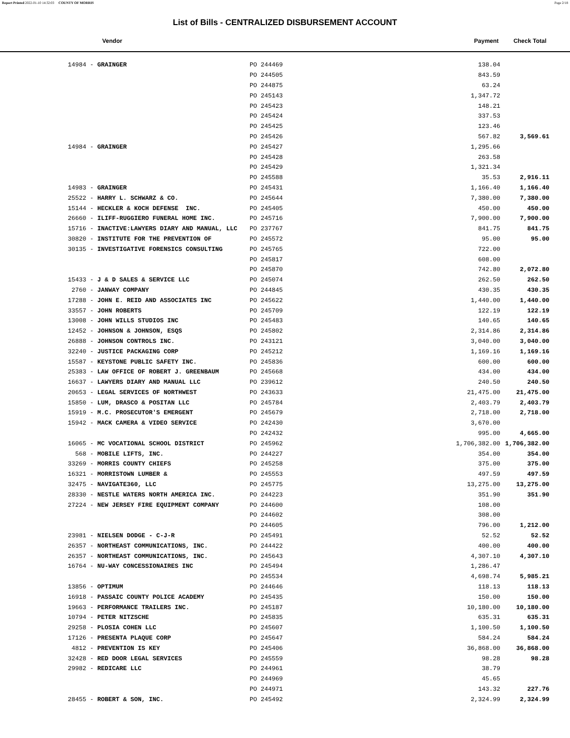Report Printed 2022-01-10 14:32:03 COUNTY OF MORRIS Page 2/18
List of Bills - CENTRALIZED DISBURSEMENT ACCOUNT
Vendor Payment Check Total
| 14984 - GRAINGER | PO 244469 | 138.04 | |
| | PO 244505 | 843.59 | |
| | PO 244875 | 63.24 | |
| | PO 245143 | 1,347.72 | |
| | PO 245423 | 148.21 | |
| | PO 245424 | 337.53 | |
| | PO 245425 | 123.46 | |
| | PO 245426 | 567.82 | 3,569.61 |
| 14984 - GRAINGER | PO 245427 | 1,295.66 | |
| | PO 245428 | 263.58 | |
| | PO 245429 | 1,321.34 | |
| | PO 245588 | 35.53 | 2,916.11 |
| 14983 - GRAINGER | PO 245431 | 1,166.40 | 1,166.40 |
| 25522 - HARRY L. SCHWARZ & CO. | PO 245644 | 7,380.00 | 7,380.00 |
| 15144 - HECKLER & KOCH DEFENSE INC. | PO 245405 | 450.00 | 450.00 |
| 26660 - ILIFF-RUGGIERO FUNERAL HOME INC. | PO 245716 | 7,900.00 | 7,900.00 |
| 15716 - INACTIVE:LAWYERS DIARY AND MANUAL, LLC | PO 237767 | 841.75 | 841.75 |
| 30820 - INSTITUTE FOR THE PREVENTION OF | PO 245572 | 95.00 | 95.00 |
| 30135 - INVESTIGATIVE FORENSICS CONSULTING | PO 245765 | 722.00 | |
| | PO 245817 | 608.00 | |
| | PO 245870 | 742.80 | 2,072.80 |
| 15433 - J & D SALES & SERVICE LLC | PO 245074 | 262.50 | 262.50 |
| 2760 - JANWAY COMPANY | PO 244845 | 430.35 | 430.35 |
| 17288 - JOHN E. REID AND ASSOCIATES INC | PO 245622 | 1,440.00 | 1,440.00 |
| 33557 - JOHN ROBERTS | PO 245709 | 122.19 | 122.19 |
| 13008 - JOHN WILLS STUDIOS INC | PO 245483 | 140.65 | 140.65 |
| 12452 - JOHNSON & JOHNSON, ESQS | PO 245802 | 2,314.86 | 2,314.86 |
| 26888 - JOHNSON CONTROLS INC. | PO 243121 | 3,040.00 | 3,040.00 |
| 32240 - JUSTICE PACKAGING CORP | PO 245212 | 1,169.16 | 1,169.16 |
| 15587 - KEYSTONE PUBLIC SAFETY INC. | PO 245836 | 600.00 | 600.00 |
| 25383 - LAW OFFICE OF ROBERT J. GREENBAUM | PO 245668 | 434.00 | 434.00 |
| 16637 - LAWYERS DIARY AND MANUAL LLC | PO 239612 | 240.50 | 240.50 |
| 20653 - LEGAL SERVICES OF NORTHWEST | PO 243633 | 21,475.00 | 21,475.00 |
| 15850 - LUM, DRASCO & POSITAN LLC | PO 245784 | 2,403.79 | 2,403.79 |
| 15919 - M.C. PROSECUTOR'S EMERGENT | PO 245679 | 2,718.00 | 2,718.00 |
| 15942 - MACK CAMERA & VIDEO SERVICE | PO 242430 | 3,670.00 | |
| | PO 242432 | 995.00 | 4,665.00 |
| 16065 - MC VOCATIONAL SCHOOL DISTRICT | PO 245962 | 1,706,382.00 | 1,706,382.00 |
| 568 - MOBILE LIFTS, INC. | PO 244227 | 354.00 | 354.00 |
| 33269 - MORRIS COUNTY CHIEFS | PO 245258 | 375.00 | 375.00 |
| 16321 - MORRISTOWN LUMBER & | PO 245553 | 497.59 | 497.59 |
| 32475 - NAVIGATE360, LLC | PO 245775 | 13,275.00 | 13,275.00 |
| 28330 - NESTLE WATERS NORTH AMERICA INC. | PO 244223 | 351.90 | 351.90 |
| 27224 - NEW JERSEY FIRE EQUIPMENT COMPANY | PO 244600 | 108.00 | |
| | PO 244602 | 308.00 | |
| | PO 244605 | 796.00 | 1,212.00 |
| 23981 - NIELSEN DODGE - C-J-R | PO 245491 | 52.52 | 52.52 |
| 26357 - NORTHEAST COMMUNICATIONS, INC. | PO 244422 | 400.00 | 400.00 |
| 26357 - NORTHEAST COMMUNICATIONS, INC. | PO 245643 | 4,307.10 | 4,307.10 |
| 16764 - NU-WAY CONCESSIONAIRES INC | PO 245494 | 1,286.47 | |
| | PO 245534 | 4,698.74 | 5,985.21 |
| 13856 - OPTIMUM | PO 244646 | 118.13 | 118.13 |
| 16918 - PASSAIC COUNTY POLICE ACADEMY | PO 245435 | 150.00 | 150.00 |
| 19663 - PERFORMANCE TRAILERS INC. | PO 245187 | 10,180.00 | 10,180.00 |
| 10794 - PETER NITZSCHE | PO 245835 | 635.31 | 635.31 |
| 29258 - PLOSIA COHEN LLC | PO 245607 | 1,100.50 | 1,100.50 |
| 17126 - PRESENTA PLAQUE CORP | PO 245647 | 584.24 | 584.24 |
| 4812 - PREVENTION IS KEY | PO 245406 | 36,868.00 | 36,868.00 |
| 32428 - RED DOOR LEGAL SERVICES | PO 245559 | 98.28 | 98.28 |
| 29982 - REDICARE LLC | PO 244961 | 38.79 | |
| | PO 244969 | 45.65 | |
| | PO 244971 | 143.32 | 227.76 |
| 28455 - ROBERT & SON, INC. | PO 245492 | 2,324.99 | 2,324.99 |